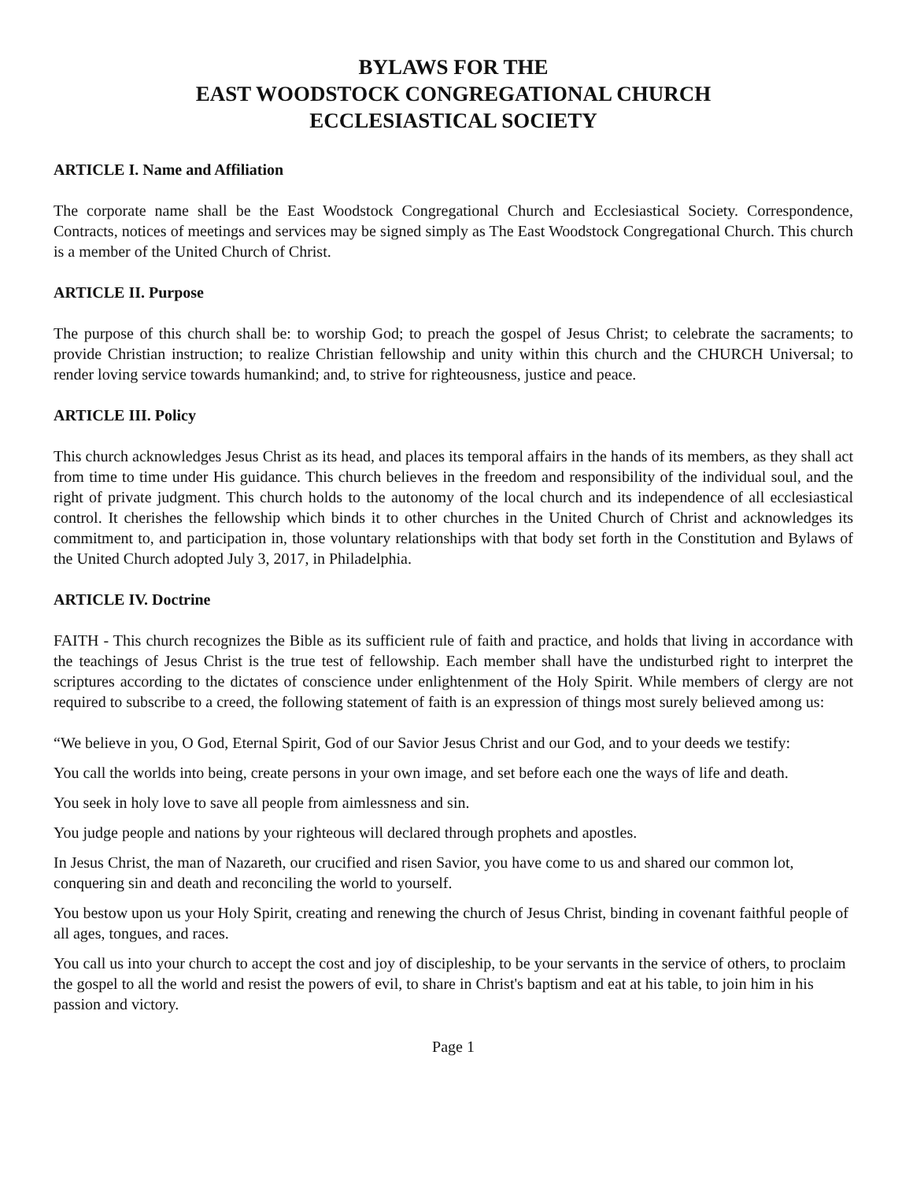BYLAWS FOR THE
EAST WOODSTOCK CONGREGATIONAL CHURCH
ECCLESIASTICAL SOCIETY
ARTICLE I. Name and Affiliation
The corporate name shall be the East Woodstock Congregational Church and Ecclesiastical Society. Correspondence, Contracts, notices of meetings and services may be signed simply as The East Woodstock Congregational Church. This church is a member of the United Church of Christ.
ARTICLE II. Purpose
The purpose of this church shall be: to worship God; to preach the gospel of Jesus Christ; to celebrate the sacraments; to provide Christian instruction; to realize Christian fellowship and unity within this church and the CHURCH Universal; to render loving service towards humankind; and, to strive for righteousness, justice and peace.
ARTICLE III. Policy
This church acknowledges Jesus Christ as its head, and places its temporal affairs in the hands of its members, as they shall act from time to time under His guidance. This church believes in the freedom and responsibility of the individual soul, and the right of private judgment. This church holds to the autonomy of the local church and its independence of all ecclesiastical control. It cherishes the fellowship which binds it to other churches in the United Church of Christ and acknowledges its commitment to, and participation in, those voluntary relationships with that body set forth in the Constitution and Bylaws of the United Church adopted July 3, 2017, in Philadelphia.
ARTICLE IV. Doctrine
FAITH - This church recognizes the Bible as its sufficient rule of faith and practice, and holds that living in accordance with the teachings of Jesus Christ is the true test of fellowship. Each member shall have the undisturbed right to interpret the scriptures according to the dictates of conscience under enlightenment of the Holy Spirit. While members of clergy are not required to subscribe to a creed, the following statement of faith is an expression of things most surely believed among us:
“We believe in you, O God, Eternal Spirit, God of our Savior Jesus Christ and our God, and to your deeds we testify:
You call the worlds into being, create persons in your own image, and set before each one the ways of life and death.
You seek in holy love to save all people from aimlessness and sin.
You judge people and nations by your righteous will declared through prophets and apostles.
In Jesus Christ, the man of Nazareth, our crucified and risen Savior, you have come to us and shared our common lot, conquering sin and death and reconciling the world to yourself.
You bestow upon us your Holy Spirit, creating and renewing the church of Jesus Christ, binding in covenant faithful people of all ages, tongues, and races.
You call us into your church to accept the cost and joy of discipleship, to be your servants in the service of others, to proclaim the gospel to all the world and resist the powers of evil, to share in Christ's baptism and eat at his table, to join him in his passion and victory.
Page 1